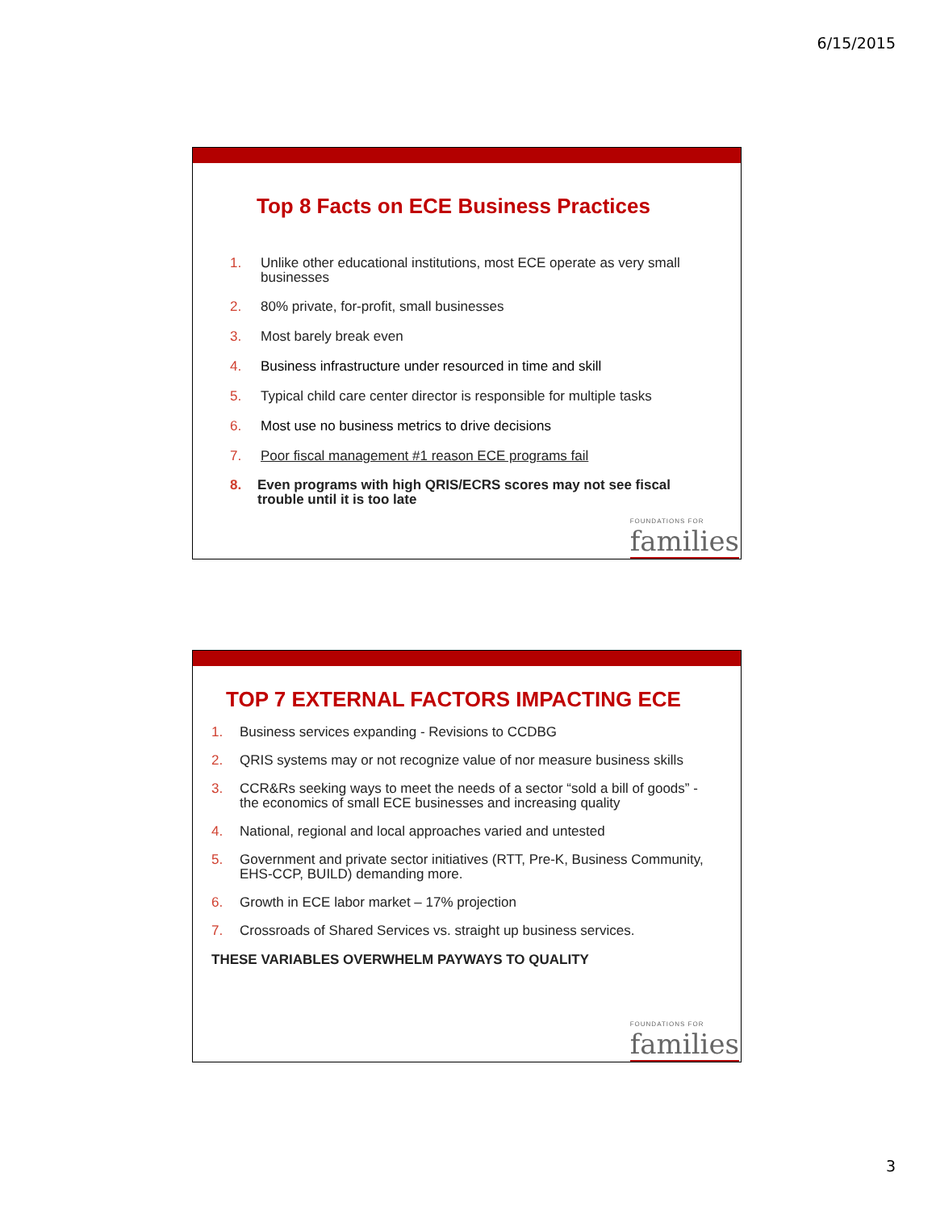6/15/2015
Top 8 Facts on ECE Business Practices
1. Unlike other educational institutions, most ECE operate as very small businesses
2. 80% private, for-profit, small businesses
3. Most barely break even
4. Business infrastructure under resourced in time and skill
5. Typical child care center director is responsible for multiple tasks
6. Most use no business metrics to drive decisions
7. Poor fiscal management #1 reason ECE programs fail
8. Even programs with high QRIS/ECRS scores may not see fiscal trouble until it is too late
FOUNDATIONS FOR
families
TOP 7 EXTERNAL FACTORS IMPACTING ECE
1. Business services expanding - Revisions to CCDBG
2. QRIS systems may or not recognize value of nor measure business skills
3. CCR&Rs seeking ways to meet the needs of a sector “sold a bill of goods” - the economics of small ECE businesses and increasing quality
4. National, regional and local approaches varied and untested
5. Government and private sector initiatives (RTT, Pre-K, Business Community, EHS-CCP, BUILD) demanding more.
6. Growth in ECE labor market – 17% projection
7. Crossroads of Shared Services vs. straight up business services.
THESE VARIABLES OVERWHELM PAYWAYS TO QUALITY
FOUNDATIONS FOR
families
3